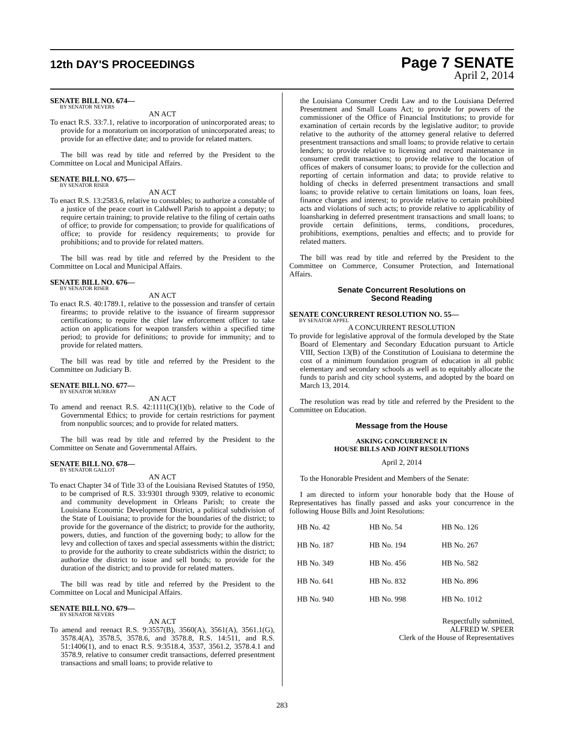12th DAY'S PROCEEDINGS
Page 7 SENATE
April 2, 2014
SENATE BILL NO. 674—
BY SENATOR NEVERS
AN ACT
To enact R.S. 33:7.1, relative to incorporation of unincorporated areas; to provide for a moratorium on incorporation of unincorporated areas; to provide for an effective date; and to provide for related matters.
The bill was read by title and referred by the President to the Committee on Local and Municipal Affairs.
SENATE BILL NO. 675—
BY SENATOR RISER
AN ACT
To enact R.S. 13:2583.6, relative to constables; to authorize a constable of a justice of the peace court in Caldwell Parish to appoint a deputy; to require certain training; to provide relative to the filing of certain oaths of office; to provide for compensation; to provide for qualifications of office; to provide for residency requirements; to provide for prohibitions; and to provide for related matters.
The bill was read by title and referred by the President to the Committee on Local and Municipal Affairs.
SENATE BILL NO. 676—
BY SENATOR RISER
AN ACT
To enact R.S. 40:1789.1, relative to the possession and transfer of certain firearms; to provide relative to the issuance of firearm suppressor certifications; to require the chief law enforcement officer to take action on applications for weapon transfers within a specified time period; to provide for definitions; to provide for immunity; and to provide for related matters.
The bill was read by title and referred by the President to the Committee on Judiciary B.
SENATE BILL NO. 677—
BY SENATOR MURRAY
AN ACT
To amend and reenact R.S. 42:1111(C)(1)(b), relative to the Code of Governmental Ethics; to provide for certain restrictions for payment from nonpublic sources; and to provide for related matters.
The bill was read by title and referred by the President to the Committee on Senate and Governmental Affairs.
SENATE BILL NO. 678—
BY SENATOR GALLOT
AN ACT
To enact Chapter 34 of Title 33 of the Louisiana Revised Statutes of 1950, to be comprised of R.S. 33:9301 through 9309, relative to economic and community development in Orleans Parish; to create the Louisiana Economic Development District, a political subdivision of the State of Louisiana; to provide for the boundaries of the district; to provide for the governance of the district; to provide for the authority, powers, duties, and function of the governing body; to allow for the levy and collection of taxes and special assessments within the district; to provide for the authority to create subdistricts within the district; to authorize the district to issue and sell bonds; to provide for the duration of the district; and to provide for related matters.
The bill was read by title and referred by the President to the Committee on Local and Municipal Affairs.
SENATE BILL NO. 679—
BY SENATOR NEVERS
AN ACT
To amend and reenact R.S. 9:3557(B), 3560(A), 3561(A), 3561.1(G), 3578.4(A), 3578.5, 3578.6, and 3578.8, R.S. 14:511, and R.S. 51:1406(1), and to enact R.S. 9:3518.4, 3537, 3561.2, 3578.4.1 and 3578.9, relative to consumer credit transactions, deferred presentment transactions and small loans; to provide relative to
the Louisiana Consumer Credit Law and to the Louisiana Deferred Presentment and Small Loans Act; to provide for powers of the commissioner of the Office of Financial Institutions; to provide for examination of certain records by the legislative auditor; to provide relative to the authority of the attorney general relative to deferred presentment transactions and small loans; to provide relative to certain lenders; to provide relative to licensing and record maintenance in consumer credit transactions; to provide relative to the location of offices of makers of consumer loans; to provide for the collection and reporting of certain information and data; to provide relative to holding of checks in deferred presentment transactions and small loans; to provide relative to certain limitations on loans, loan fees, finance charges and interest; to provide relative to certain prohibited acts and violations of such acts; to provide relative to applicability of loansharking in deferred presentment transactions and small loans; to provide certain definitions, terms, conditions, procedures, prohibitions, exemptions, penalties and effects; and to provide for related matters.
The bill was read by title and referred by the President to the Committee on Commerce, Consumer Protection, and International Affairs.
Senate Concurrent Resolutions on
Second Reading
SENATE CONCURRENT RESOLUTION NO. 55—
BY SENATOR APPEL
A CONCURRENT RESOLUTION
To provide for legislative approval of the formula developed by the State Board of Elementary and Secondary Education pursuant to Article VIII, Section 13(B) of the Constitution of Louisiana to determine the cost of a minimum foundation program of education in all public elementary and secondary schools as well as to equitably allocate the funds to parish and city school systems, and adopted by the board on March 13, 2014.
The resolution was read by title and referred by the President to the Committee on Education.
Message from the House
ASKING CONCURRENCE IN
HOUSE BILLS AND JOINT RESOLUTIONS
April 2, 2014
To the Honorable President and Members of the Senate:
I am directed to inform your honorable body that the House of Representatives has finally passed and asks your concurrence in the following House Bills and Joint Resolutions:
| HB No. 42 | HB No. 54 | HB No. 126 |
| HB No. 187 | HB No. 194 | HB No. 267 |
| HB No. 349 | HB No. 456 | HB No. 582 |
| HB No. 641 | HB No. 832 | HB No. 896 |
| HB No. 940 | HB No. 998 | HB No. 1012 |
Respectfully submitted,
ALFRED W. SPEER
Clerk of the House of Representatives
283